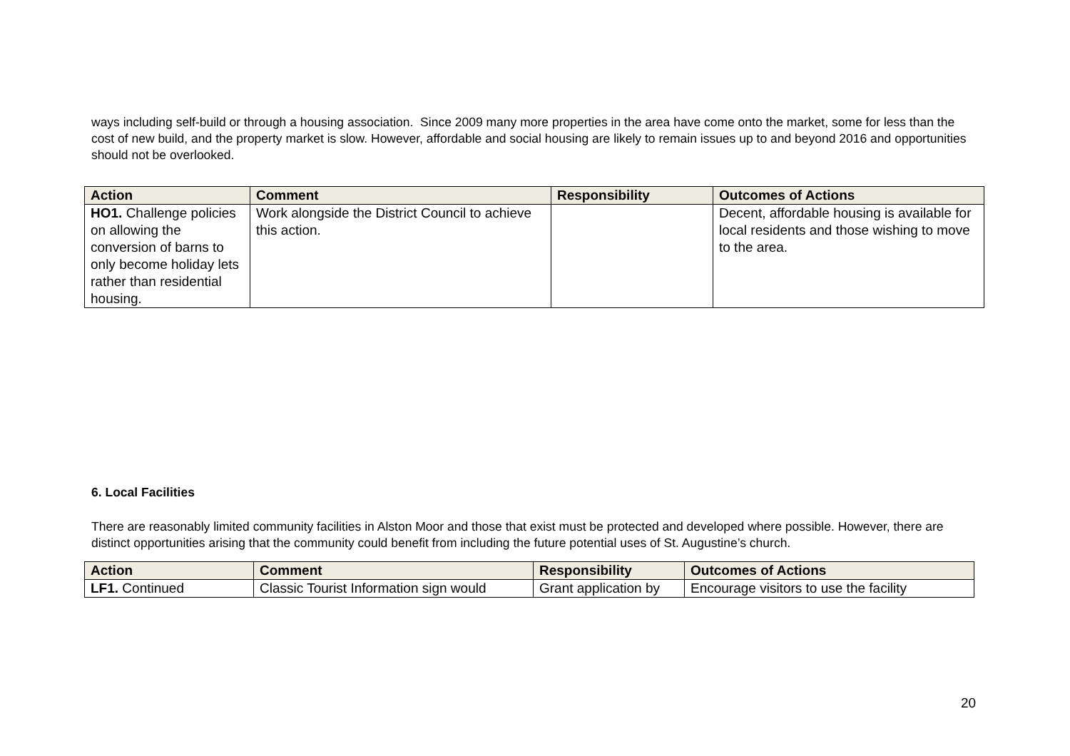ways including self-build or through a housing association. Since 2009 many more properties in the area have come onto the market, some for less than the cost of new build, and the property market is slow. However, affordable and social housing are likely to remain issues up to and beyond 2016 and opportunities should not be overlooked.
| Action | Comment | Responsibility | Outcomes of Actions |
| --- | --- | --- | --- |
| HO1. Challenge policies on allowing the conversion of barns to only become holiday lets rather than residential housing. | Work alongside the District Council to achieve this action. | | Decent, affordable housing is available for local residents and those wishing to move to the area. |
6. Local Facilities
There are reasonably limited community facilities in Alston Moor and those that exist must be protected and developed where possible. However, there are distinct opportunities arising that the community could benefit from including the future potential uses of St. Augustine’s church.
| Action | Comment | Responsibility | Outcomes of Actions |
| --- | --- | --- | --- |
| LF1. Continued | Classic Tourist Information sign would | Grant application by | Encourage visitors to use the facility |
20